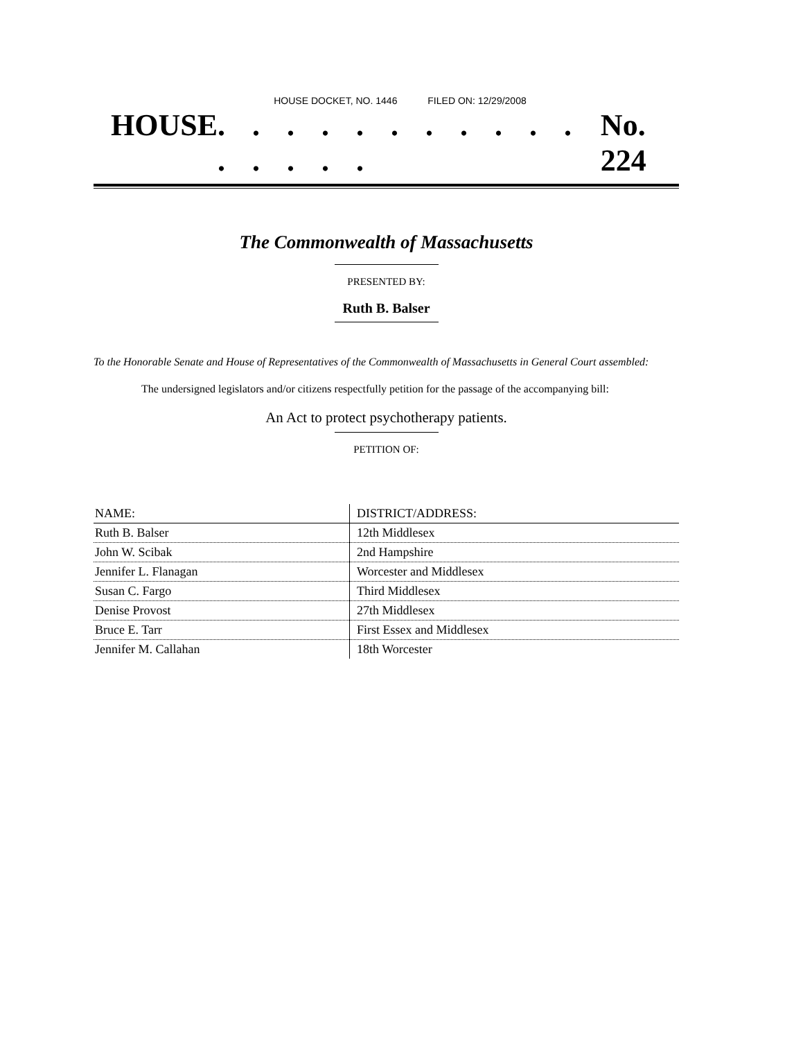HOUSE DOCKET, NO. 1446 FILED ON: 12/29/2008
HOUSE . . . . . . . . . . . . . . . . No. 224
The Commonwealth of Massachusetts
PRESENTED BY:
Ruth B. Balser
To the Honorable Senate and House of Representatives of the Commonwealth of Massachusetts in General Court assembled:
The undersigned legislators and/or citizens respectfully petition for the passage of the accompanying bill:
An Act to protect psychotherapy patients.
PETITION OF:
| NAME: | DISTRICT/ADDRESS: |
| --- | --- |
| Ruth B. Balser | 12th Middlesex |
| John W. Scibak | 2nd Hampshire |
| Jennifer L. Flanagan | Worcester and Middlesex |
| Susan C. Fargo | Third Middlesex |
| Denise Provost | 27th Middlesex |
| Bruce E. Tarr | First Essex and Middlesex |
| Jennifer M. Callahan | 18th Worcester |